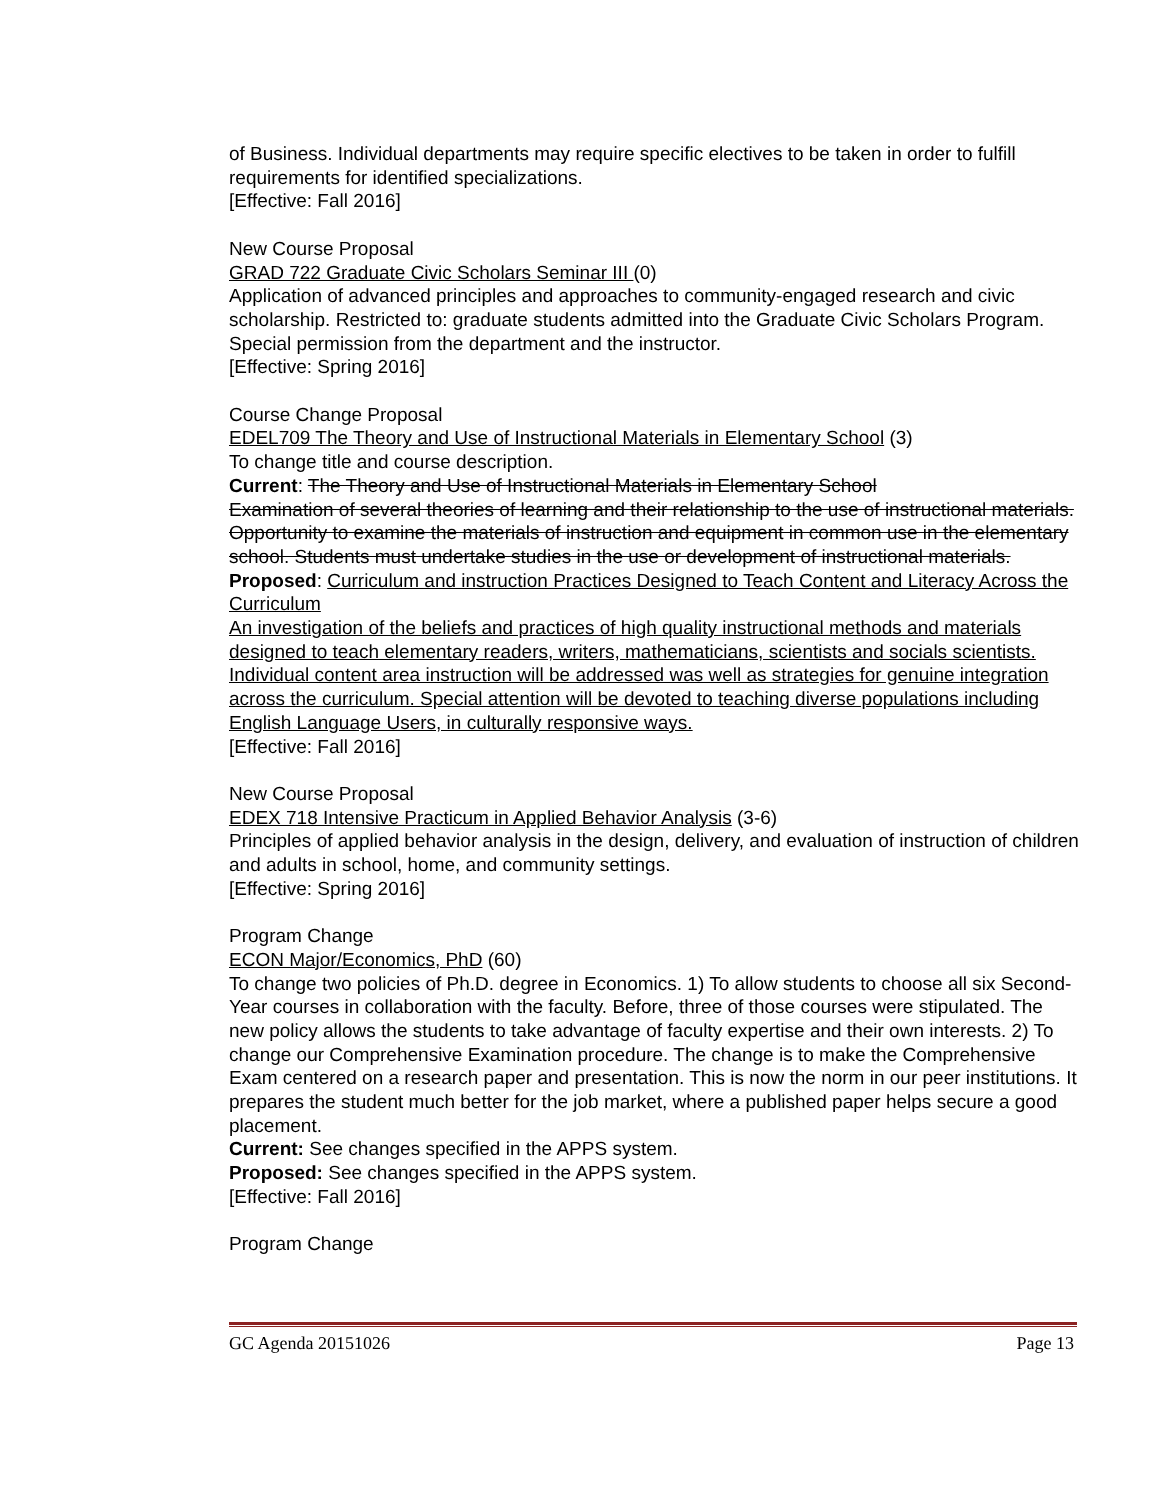of Business. Individual departments may require specific electives to be taken in order to fulfill requirements for identified specializations.
[Effective: Fall 2016]
New Course Proposal
GRAD 722 Graduate Civic Scholars Seminar III (0)
Application of advanced principles and approaches to community-engaged research and civic scholarship. Restricted to: graduate students admitted into the Graduate Civic Scholars Program. Special permission from the department and the instructor.
[Effective: Spring 2016]
Course Change Proposal
EDEL709 The Theory and Use of Instructional Materials in Elementary School (3)
To change title and course description.
Current: The Theory and Use of Instructional Materials in Elementary School
Examination of several theories of learning and their relationship to the use of instructional materials. Opportunity to examine the materials of instruction and equipment in common use in the elementary school. Students must undertake studies in the use or development of instructional materials.
Proposed: Curriculum and instruction Practices Designed to Teach Content and Literacy Across the Curriculum
An investigation of the beliefs and practices of high quality instructional methods and materials designed to teach elementary readers, writers, mathematicians, scientists and socials scientists. Individual content area instruction will be addressed was well as strategies for genuine integration across the curriculum. Special attention will be devoted to teaching diverse populations including English Language Users, in culturally responsive ways.
[Effective: Fall 2016]
New Course Proposal
EDEX 718 Intensive Practicum in Applied Behavior Analysis (3-6)
Principles of applied behavior analysis in the design, delivery, and evaluation of instruction of children and adults in school, home, and community settings.
[Effective: Spring 2016]
Program Change
ECON Major/Economics, PhD (60)
To change two policies of Ph.D. degree in Economics. 1) To allow students to choose all six Second-Year courses in collaboration with the faculty. Before, three of those courses were stipulated. The new policy allows the students to take advantage of faculty expertise and their own interests. 2) To change our Comprehensive Examination procedure. The change is to make the Comprehensive Exam centered on a research paper and presentation. This is now the norm in our peer institutions. It prepares the student much better for the job market, where a published paper helps secure a good placement.
Current: See changes specified in the APPS system.
Proposed: See changes specified in the APPS system.
[Effective: Fall 2016]
Program Change
GC Agenda 20151026 Page 13